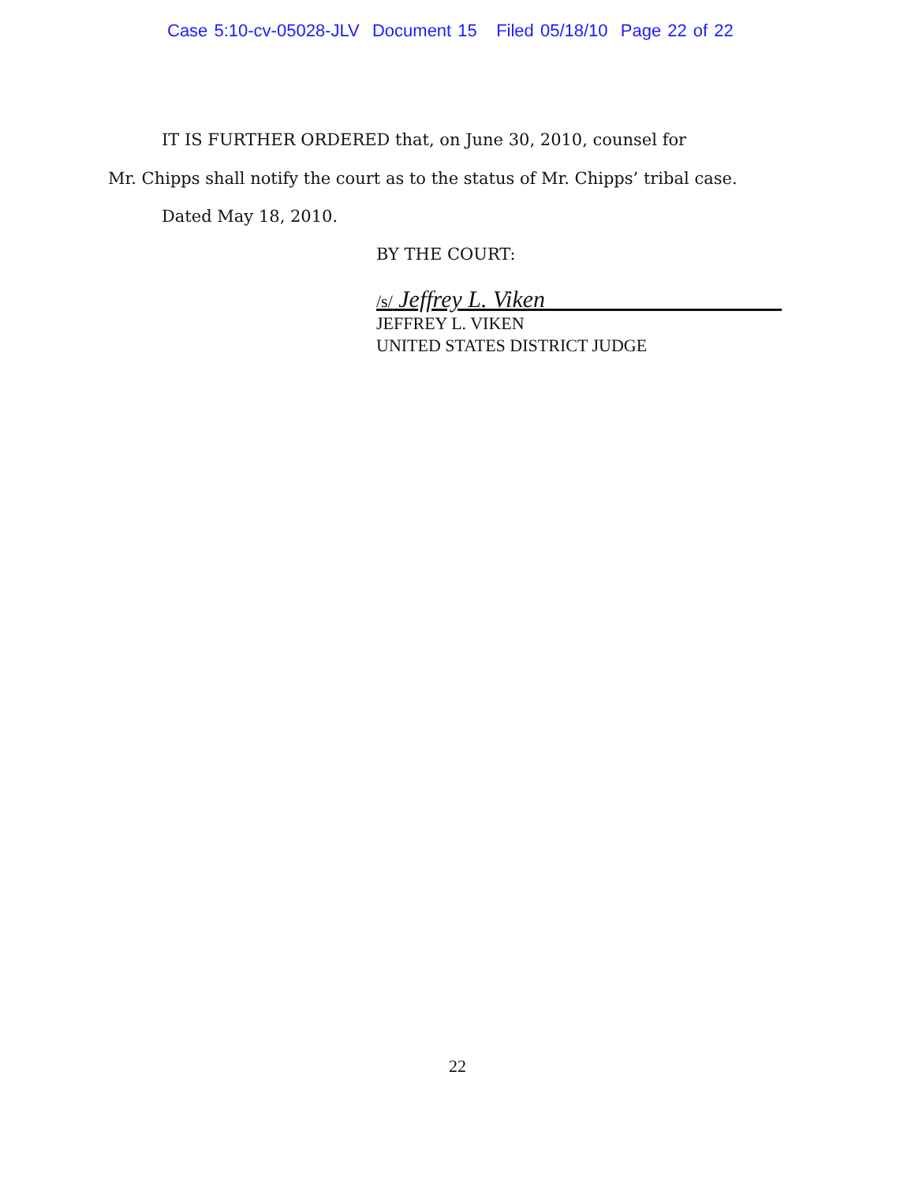Case 5:10-cv-05028-JLV Document 15 Filed 05/18/10 Page 22 of 22
IT IS FURTHER ORDERED that, on June 30, 2010, counsel for
Mr. Chipps shall notify the court as to the status of Mr. Chipps’ tribal case.
Dated May 18, 2010.
BY THE COURT:
/s/ Jeffrey L. Viken____________________
JEFFREY L. VIKEN
UNITED STATES DISTRICT JUDGE
22